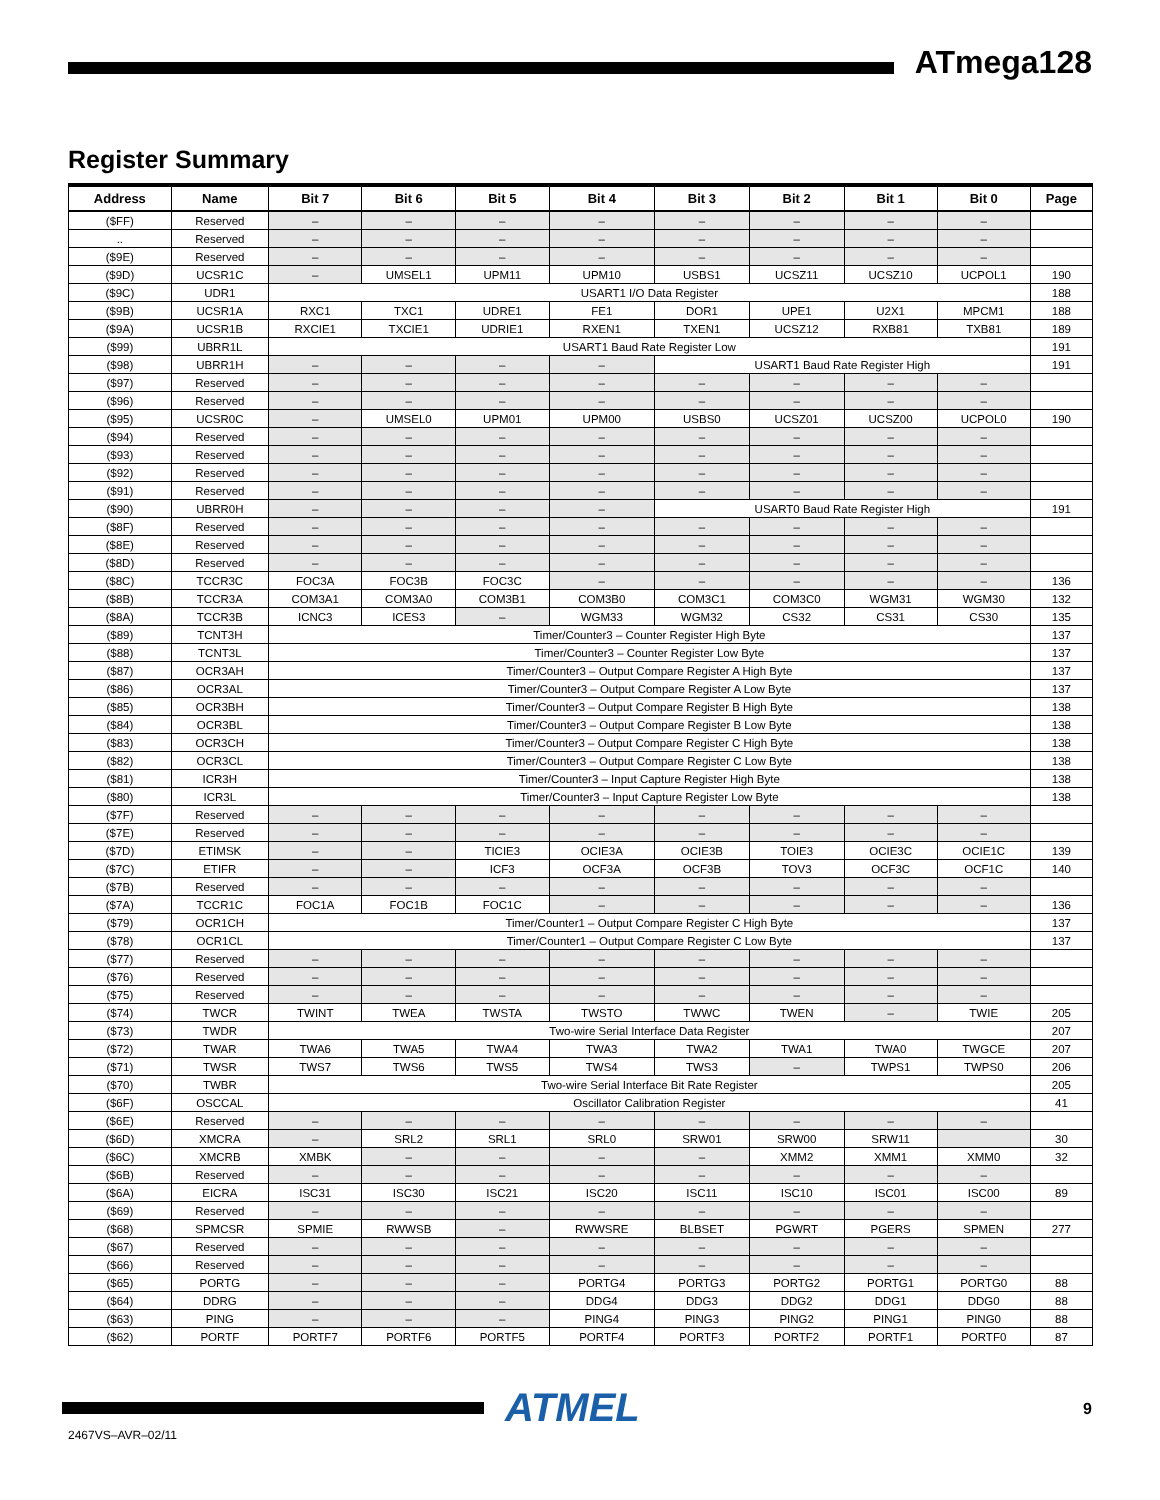ATmega128
Register Summary
| Address | Name | Bit 7 | Bit 6 | Bit 5 | Bit 4 | Bit 3 | Bit 2 | Bit 1 | Bit 0 | Page |
| --- | --- | --- | --- | --- | --- | --- | --- | --- | --- | --- |
| ($FF) | Reserved | – | – | – | – | – | – | – | – | |
| .. | Reserved | – | – | – | – | – | – | – | – | |
| ($9E) | Reserved | – | – | – | – | – | – | – | – | |
| ($9D) | UCSR1C | – | UMSEL1 | UPM11 | UPM10 | USBS1 | UCSZ11 | UCSZ10 | UCPOL1 | 190 |
| ($9C) | UDR1 | USART1 I/O Data Register | | | | | | | | 188 |
| ($9B) | UCSR1A | RXC1 | TXC1 | UDRE1 | FE1 | DOR1 | UPE1 | U2X1 | MPCM1 | 188 |
| ($9A) | UCSR1B | RXCIE1 | TXCIE1 | UDRIE1 | RXEN1 | TXEN1 | UCSZ12 | RXB81 | TXB81 | 189 |
| ($99) | UBRR1L | USART1 Baud Rate Register Low | | | | | | | | 191 |
| ($98) | UBRR1H | – | – | – | – | USART1 Baud Rate Register High | | | | 191 |
| ($97) | Reserved | – | – | – | – | – | – | – | – | |
| ($96) | Reserved | – | – | – | – | – | – | – | – | |
| ($95) | UCSR0C | – | UMSEL0 | UPM01 | UPM00 | USBS0 | UCSZ01 | UCSZ00 | UCPOL0 | 190 |
| ($94) | Reserved | – | – | – | – | – | – | – | – | |
| ($93) | Reserved | – | – | – | – | – | – | – | – | |
| ($92) | Reserved | – | – | – | – | – | – | – | – | |
| ($91) | Reserved | – | – | – | – | – | – | – | – | |
| ($90) | UBRR0H | – | – | – | – | USART0 Baud Rate Register High | | | | 191 |
| ($8F) | Reserved | – | – | – | – | – | – | – | – | |
| ($8E) | Reserved | – | – | – | – | – | – | – | – | |
| ($8D) | Reserved | – | – | – | – | – | – | – | – | |
| ($8C) | TCCR3C | FOC3A | FOC3B | FOC3C | – | – | – | – | – | 136 |
| ($8B) | TCCR3A | COM3A1 | COM3A0 | COM3B1 | COM3B0 | COM3C1 | COM3C0 | WGM31 | WGM30 | 132 |
| ($8A) | TCCR3B | ICNC3 | ICES3 | – | WGM33 | WGM32 | CS32 | CS31 | CS30 | 135 |
| ($89) | TCNT3H | Timer/Counter3 – Counter Register High Byte | | | | | | | | 137 |
| ($88) | TCNT3L | Timer/Counter3 – Counter Register Low Byte | | | | | | | | 137 |
| ($87) | OCR3AH | Timer/Counter3 – Output Compare Register A High Byte | | | | | | | | 137 |
| ($86) | OCR3AL | Timer/Counter3 – Output Compare Register A Low Byte | | | | | | | | 137 |
| ($85) | OCR3BH | Timer/Counter3 – Output Compare Register B High Byte | | | | | | | | 138 |
| ($84) | OCR3BL | Timer/Counter3 – Output Compare Register B Low Byte | | | | | | | | 138 |
| ($83) | OCR3CH | Timer/Counter3 – Output Compare Register C High Byte | | | | | | | | 138 |
| ($82) | OCR3CL | Timer/Counter3 – Output Compare Register C Low Byte | | | | | | | | 138 |
| ($81) | ICR3H | Timer/Counter3 – Input Capture Register High Byte | | | | | | | | 138 |
| ($80) | ICR3L | Timer/Counter3 – Input Capture Register Low Byte | | | | | | | | 138 |
| ($7F) | Reserved | – | – | – | – | – | – | – | – | |
| ($7E) | Reserved | – | – | – | – | – | – | – | – | |
| ($7D) | ETIMSK | – | – | TICIE3 | OCIE3A | OCIE3B | TOIE3 | OCIE3C | OCIE1C | 139 |
| ($7C) | ETIFR | – | – | ICF3 | OCF3A | OCF3B | TOV3 | OCF3C | OCF1C | 140 |
| ($7B) | Reserved | – | – | – | – | – | – | – | – | |
| ($7A) | TCCR1C | FOC1A | FOC1B | FOC1C | – | – | – | – | – | 136 |
| ($79) | OCR1CH | Timer/Counter1 – Output Compare Register C High Byte | | | | | | | | 137 |
| ($78) | OCR1CL | Timer/Counter1 – Output Compare Register C Low Byte | | | | | | | | 137 |
| ($77) | Reserved | – | – | – | – | – | – | – | – | |
| ($76) | Reserved | – | – | – | – | – | – | – | – | |
| ($75) | Reserved | – | – | – | – | – | – | – | – | |
| ($74) | TWCR | TWINT | TWEA | TWSTA | TWSTO | TWWC | TWEN | – | TWIE | 205 |
| ($73) | TWDR | Two-wire Serial Interface Data Register | | | | | | | | 207 |
| ($72) | TWAR | TWA6 | TWA5 | TWA4 | TWA3 | TWA2 | TWA1 | TWA0 | TWGCE | 207 |
| ($71) | TWSR | TWS7 | TWS6 | TWS5 | TWS4 | TWS3 | – | TWPS1 | TWPS0 | 206 |
| ($70) | TWBR | Two-wire Serial Interface Bit Rate Register | | | | | | | | 205 |
| ($6F) | OSCCAL | Oscillator Calibration Register | | | | | | | | 41 |
| ($6E) | Reserved | – | – | – | – | – | – | – | – | |
| ($6D) | XMCRA | – | SRL2 | SRL1 | SRL0 | SRW01 | SRW00 | SRW11 | | 30 |
| ($6C) | XMCRB | XMBK | – | – | – | – | XMM2 | XMM1 | XMM0 | 32 |
| ($6B) | Reserved | – | – | – | – | – | – | – | – | |
| ($6A) | EICRA | ISC31 | ISC30 | ISC21 | ISC20 | ISC11 | ISC10 | ISC01 | ISC00 | 89 |
| ($69) | Reserved | – | – | – | – | – | – | – | – | |
| ($68) | SPMCSR | SPMIE | RWWSB | – | RWWSRE | BLBSET | PGWRT | PGERS | SPMEN | 277 |
| ($67) | Reserved | – | – | – | – | – | – | – | – | |
| ($66) | Reserved | – | – | – | – | – | – | – | – | |
| ($65) | PORTG | – | – | – | PORTG4 | PORTG3 | PORTG2 | PORTG1 | PORTG0 | 88 |
| ($64) | DDRG | – | – | – | DDG4 | DDG3 | DDG2 | DDG1 | DDG0 | 88 |
| ($63) | PING | – | – | – | PING4 | PING3 | PING2 | PING1 | PING0 | 88 |
| ($62) | PORTF | PORTF7 | PORTF6 | PORTF5 | PORTF4 | PORTF3 | PORTF2 | PORTF1 | PORTF0 | 87 |
ATMEL 9
2467VS–AVR–02/11